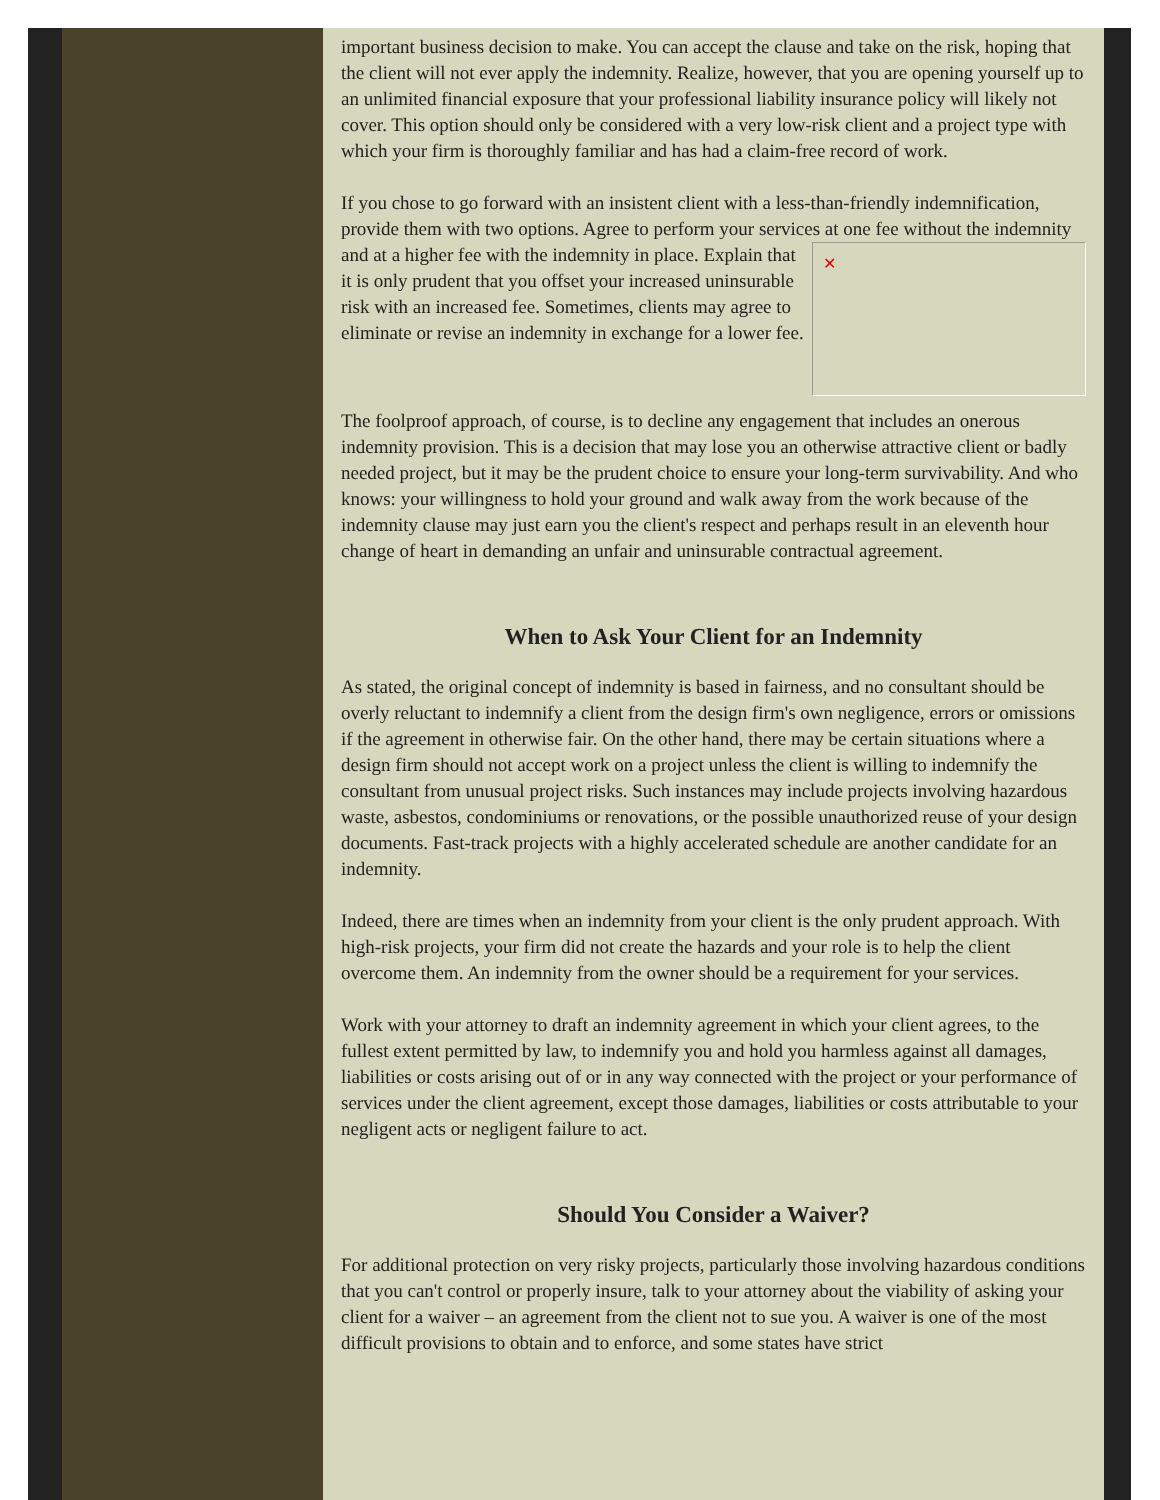important business decision to make. You can accept the clause and take on the risk, hoping that the client will not ever apply the indemnity. Realize, however, that you are opening yourself up to an unlimited financial exposure that your professional liability insurance policy will likely not cover. This option should only be considered with a very low-risk client and a project type with which your firm is thoroughly familiar and has had a claim-free record of work.
If you chose to go forward with an insistent client with a less-than-friendly indemnification, provide them with two options. Agree to perform your services at one fee without the ✕ indemnity and at a higher fee with the indemnity in place. Explain that it is only prudent that you offset your increased uninsurable risk with an increased fee. Sometimes, clients may agree to eliminate or revise an indemnity in exchange for a lower fee.
The foolproof approach, of course, is to decline any engagement that includes an onerous indemnity provision. This is a decision that may lose you an otherwise attractive client or badly needed project, but it may be the prudent choice to ensure your long-term survivability. And who knows: your willingness to hold your ground and walk away from the work because of the indemnity clause may just earn you the client's respect and perhaps result in an eleventh hour change of heart in demanding an unfair and uninsurable contractual agreement.
When to Ask Your Client for an Indemnity
As stated, the original concept of indemnity is based in fairness, and no consultant should be overly reluctant to indemnify a client from the design firm's own negligence, errors or omissions if the agreement in otherwise fair. On the other hand, there may be certain situations where a design firm should not accept work on a project unless the client is willing to indemnify the consultant from unusual project risks. Such instances may include projects involving hazardous waste, asbestos, condominiums or renovations, or the possible unauthorized reuse of your design documents. Fast-track projects with a highly accelerated schedule are another candidate for an indemnity.
Indeed, there are times when an indemnity from your client is the only prudent approach. With high-risk projects, your firm did not create the hazards and your role is to help the client overcome them. An indemnity from the owner should be a requirement for your services.
Work with your attorney to draft an indemnity agreement in which your client agrees, to the fullest extent permitted by law, to indemnify you and hold you harmless against all damages, liabilities or costs arising out of or in any way connected with the project or your performance of services under the client agreement, except those damages, liabilities or costs attributable to your negligent acts or negligent failure to act.
Should You Consider a Waiver?
For additional protection on very risky projects, particularly those involving hazardous conditions that you can't control or properly insure, talk to your attorney about the viability of asking your client for a waiver – an agreement from the client not to sue you. A waiver is one of the most difficult provisions to obtain and to enforce, and some states have strict